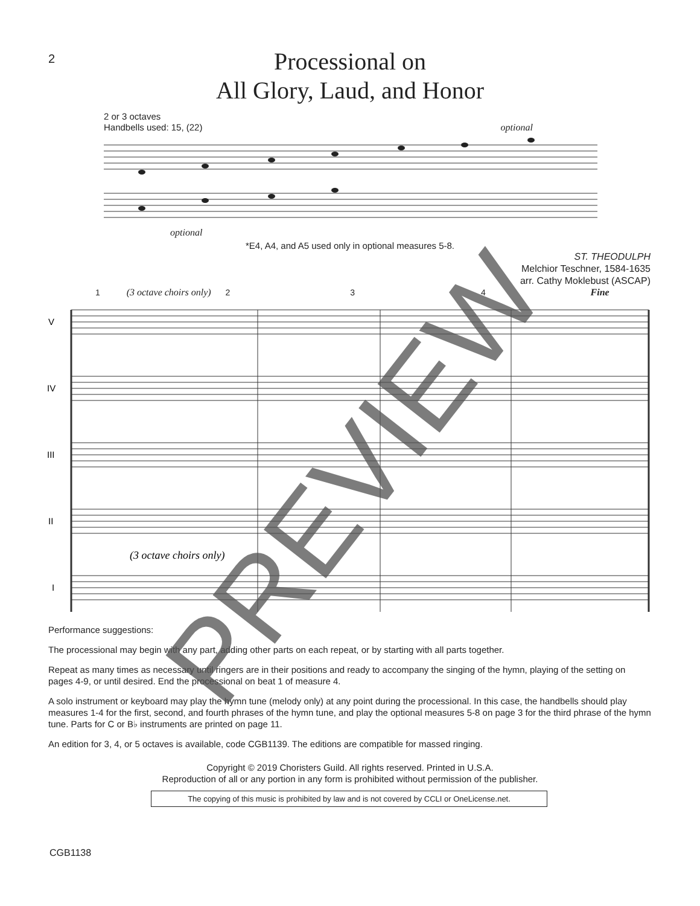2
Processional on
All Glory, Laud, and Honor
2 or 3 octaves
Handbells used: 15, (22) optional
optional
*E4, A4, and A5 used only in optional measures 5-8.
ST. THEODULPH
Melchior Teschner, 1584-1635
arr. Cathy Moklebust (ASCAP)
1 (3 octave choirs only) 2 3 4 Fine
V
IV
III
II
I
(3 octave choirs only)
Performance suggestions:
The processional may begin with any part, adding other parts on each repeat, or by starting with all parts together.
Repeat as many times as necessary until ringers are in their positions and ready to accompany the singing of the hymn, playing of the setting on pages 4-9, or until desired. End the processional on beat 1 of measure 4.
A solo instrument or keyboard may play the hymn tune (melody only) at any point during the processional. In this case, the handbells should play measures 1-4 for the first, second, and fourth phrases of the hymn tune, and play the optional measures 5-8 on page 3 for the third phrase of the hymn tune. Parts for C or B♭ instruments are printed on page 11.
An edition for 3, 4, or 5 octaves is available, code CGB1139. The editions are compatible for massed ringing.
Copyright © 2019 Choristers Guild. All rights reserved. Printed in U.S.A.
Reproduction of all or any portion in any form is prohibited without permission of the publisher.
The copying of this music is prohibited by law and is not covered by CCLI or OneLicense.net.
CGB1138
PREVIEW